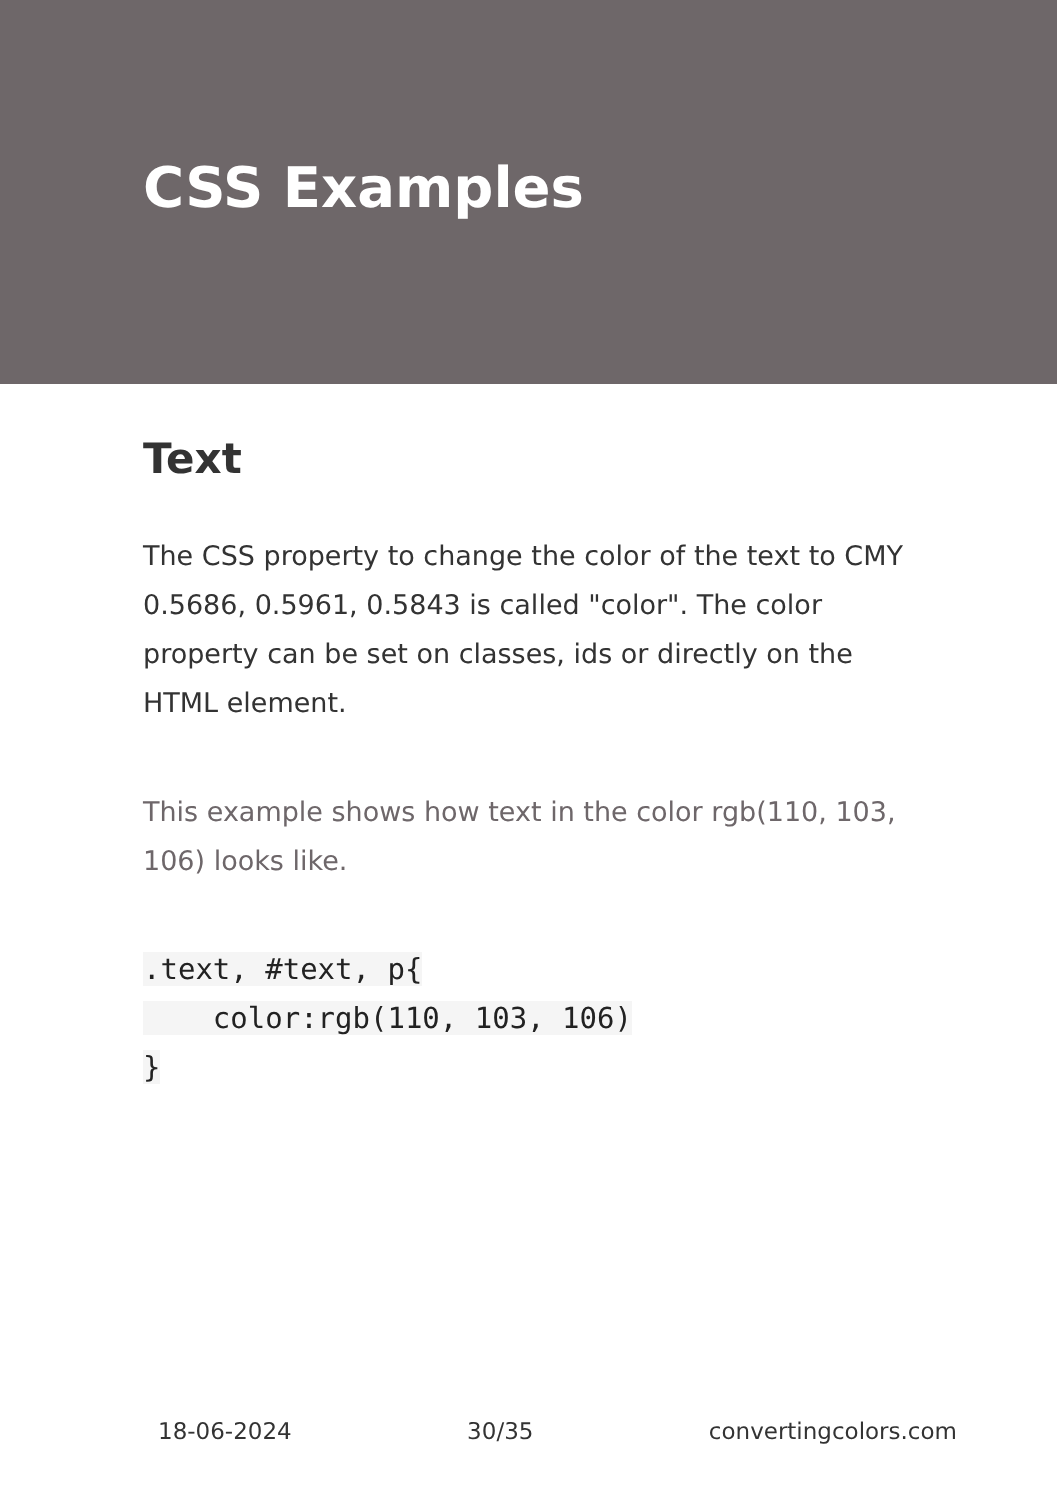CSS Examples
Text
The CSS property to change the color of the text to CMY 0.5686, 0.5961, 0.5843 is called "color". The color property can be set on classes, ids or directly on the HTML element.
This example shows how text in the color rgb(110, 103, 106) looks like.
.text, #text, p{
    color:rgb(110, 103, 106)
}
18-06-2024 30/35 convertingcolors.com